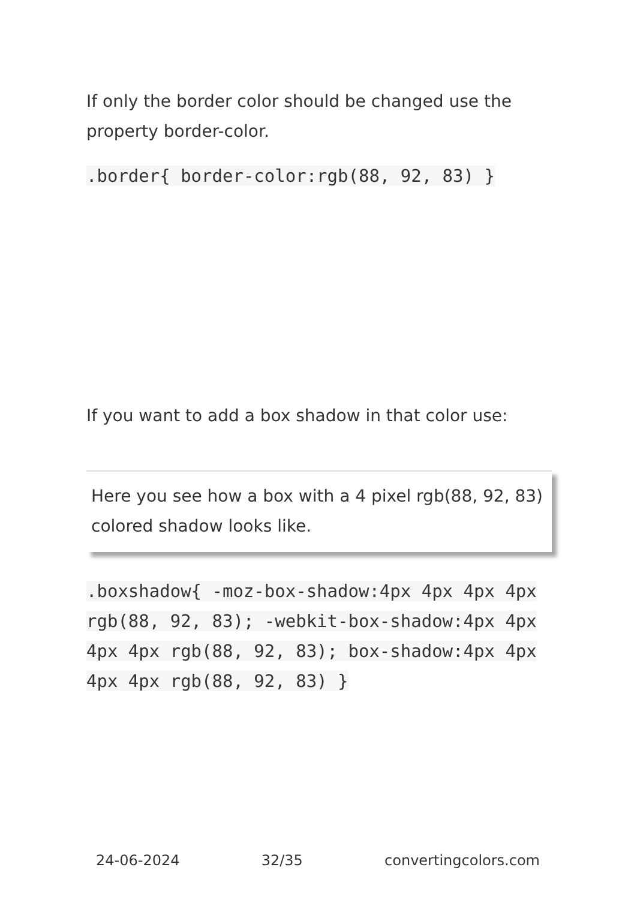If only the border color should be changed use the property border-color.
.border{ border-color:rgb(88, 92, 83) }
If you want to add a box shadow in that color use:
Here you see how a box with a 4 pixel rgb(88, 92, 83) colored shadow looks like.
.boxshadow{ -moz-box-shadow:4px 4px 4px 4px rgb(88, 92, 83); -webkit-box-shadow:4px 4px 4px 4px rgb(88, 92, 83); box-shadow:4px 4px 4px 4px rgb(88, 92, 83) }
24-06-2024 32/35 convertingcolors.com